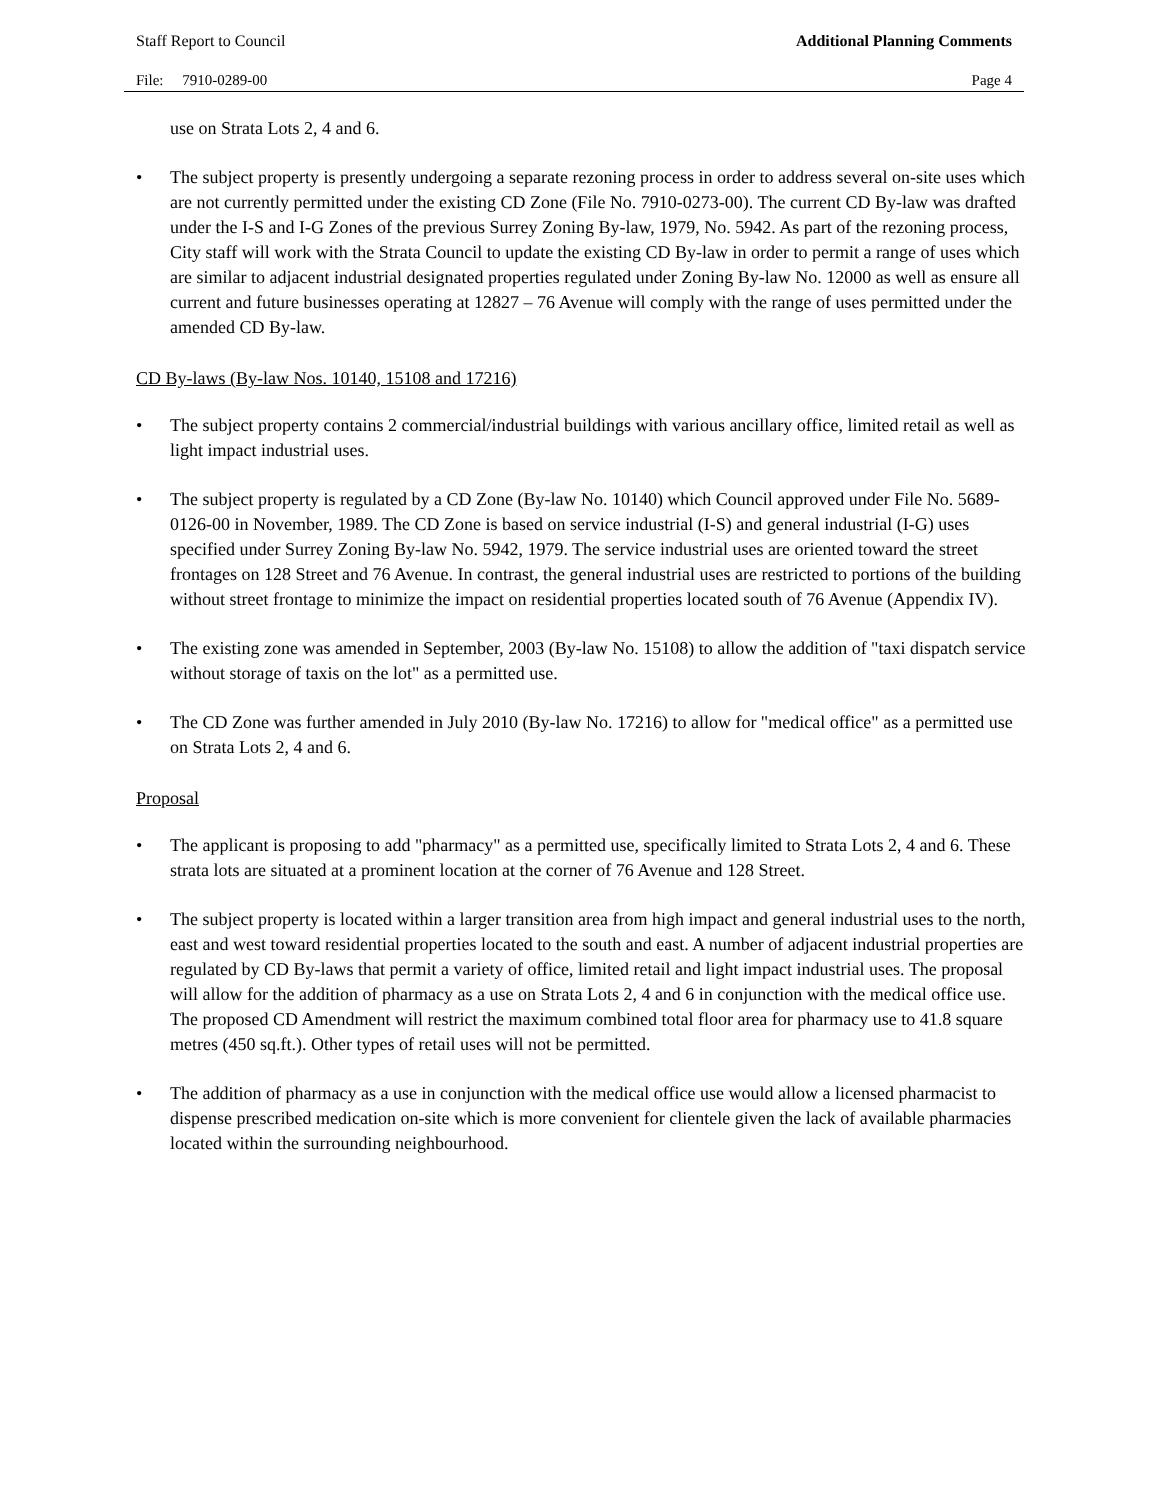Staff Report to Council Additional Planning Comments
File: 7910-0289-00 Page 4
use on Strata Lots 2, 4 and 6.
• The subject property is presently undergoing a separate rezoning process in order to address several on-site uses which are not currently permitted under the existing CD Zone (File No. 7910-0273-00). The current CD By-law was drafted under the I-S and I-G Zones of the previous Surrey Zoning By-law, 1979, No. 5942. As part of the rezoning process, City staff will work with the Strata Council to update the existing CD By-law in order to permit a range of uses which are similar to adjacent industrial designated properties regulated under Zoning By-law No. 12000 as well as ensure all current and future businesses operating at 12827 – 76 Avenue will comply with the range of uses permitted under the amended CD By-law.
CD By-laws (By-law Nos. 10140, 15108 and 17216)
• The subject property contains 2 commercial/industrial buildings with various ancillary office, limited retail as well as light impact industrial uses.
• The subject property is regulated by a CD Zone (By-law No. 10140) which Council approved under File No. 5689-0126-00 in November, 1989. The CD Zone is based on service industrial (I-S) and general industrial (I-G) uses specified under Surrey Zoning By-law No. 5942, 1979. The service industrial uses are oriented toward the street frontages on 128 Street and 76 Avenue. In contrast, the general industrial uses are restricted to portions of the building without street frontage to minimize the impact on residential properties located south of 76 Avenue (Appendix IV).
• The existing zone was amended in September, 2003 (By-law No. 15108) to allow the addition of "taxi dispatch service without storage of taxis on the lot" as a permitted use.
• The CD Zone was further amended in July 2010 (By-law No. 17216) to allow for "medical office" as a permitted use on Strata Lots 2, 4 and 6.
Proposal
• The applicant is proposing to add "pharmacy" as a permitted use, specifically limited to Strata Lots 2, 4 and 6. These strata lots are situated at a prominent location at the corner of 76 Avenue and 128 Street.
• The subject property is located within a larger transition area from high impact and general industrial uses to the north, east and west toward residential properties located to the south and east. A number of adjacent industrial properties are regulated by CD By-laws that permit a variety of office, limited retail and light impact industrial uses. The proposal will allow for the addition of pharmacy as a use on Strata Lots 2, 4 and 6 in conjunction with the medical office use. The proposed CD Amendment will restrict the maximum combined total floor area for pharmacy use to 41.8 square metres (450 sq.ft.). Other types of retail uses will not be permitted.
• The addition of pharmacy as a use in conjunction with the medical office use would allow a licensed pharmacist to dispense prescribed medication on-site which is more convenient for clientele given the lack of available pharmacies located within the surrounding neighbourhood.